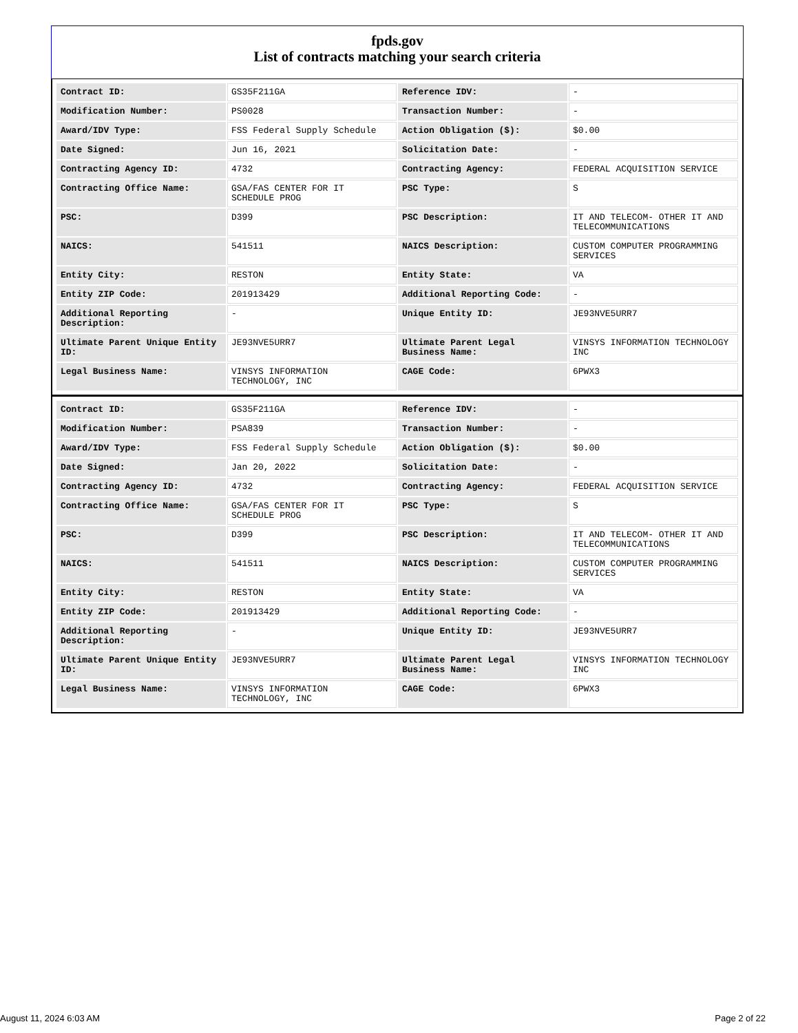fpds.gov
List of contracts matching your search criteria
| Contract ID: | GS35F211GA | Reference IDV: | - |
| Modification Number: | PS0028 | Transaction Number: | - |
| Award/IDV Type: | FSS Federal Supply Schedule | Action Obligation ($): | $0.00 |
| Date Signed: | Jun 16, 2021 | Solicitation Date: | - |
| Contracting Agency ID: | 4732 | Contracting Agency: | FEDERAL ACQUISITION SERVICE |
| Contracting Office Name: | GSA/FAS CENTER FOR IT SCHEDULE PROG | PSC Type: | S |
| PSC: | D399 | PSC Description: | IT AND TELECOM- OTHER IT AND TELECOMMUNICATIONS |
| NAICS: | 541511 | NAICS Description: | CUSTOM COMPUTER PROGRAMMING SERVICES |
| Entity City: | RESTON | Entity State: | VA |
| Entity ZIP Code: | 201913429 | Additional Reporting Code: | - |
| Additional Reporting Description: | - | Unique Entity ID: | JE93NVE5URR7 |
| Ultimate Parent Unique Entity ID: | JE93NVE5URR7 | Ultimate Parent Legal Business Name: | VINSYS INFORMATION TECHNOLOGY INC |
| Legal Business Name: | VINSYS INFORMATION TECHNOLOGY, INC | CAGE Code: | 6PWX3 |
| Contract ID: | GS35F211GA | Reference IDV: | - |
| Modification Number: | PSA839 | Transaction Number: | - |
| Award/IDV Type: | FSS Federal Supply Schedule | Action Obligation ($): | $0.00 |
| Date Signed: | Jan 20, 2022 | Solicitation Date: | - |
| Contracting Agency ID: | 4732 | Contracting Agency: | FEDERAL ACQUISITION SERVICE |
| Contracting Office Name: | GSA/FAS CENTER FOR IT SCHEDULE PROG | PSC Type: | S |
| PSC: | D399 | PSC Description: | IT AND TELECOM- OTHER IT AND TELECOMMUNICATIONS |
| NAICS: | 541511 | NAICS Description: | CUSTOM COMPUTER PROGRAMMING SERVICES |
| Entity City: | RESTON | Entity State: | VA |
| Entity ZIP Code: | 201913429 | Additional Reporting Code: | - |
| Additional Reporting Description: | - | Unique Entity ID: | JE93NVE5URR7 |
| Ultimate Parent Unique Entity ID: | JE93NVE5URR7 | Ultimate Parent Legal Business Name: | VINSYS INFORMATION TECHNOLOGY INC |
| Legal Business Name: | VINSYS INFORMATION TECHNOLOGY, INC | CAGE Code: | 6PWX3 |
August 11, 2024 6:03 AM Page 2 of 22